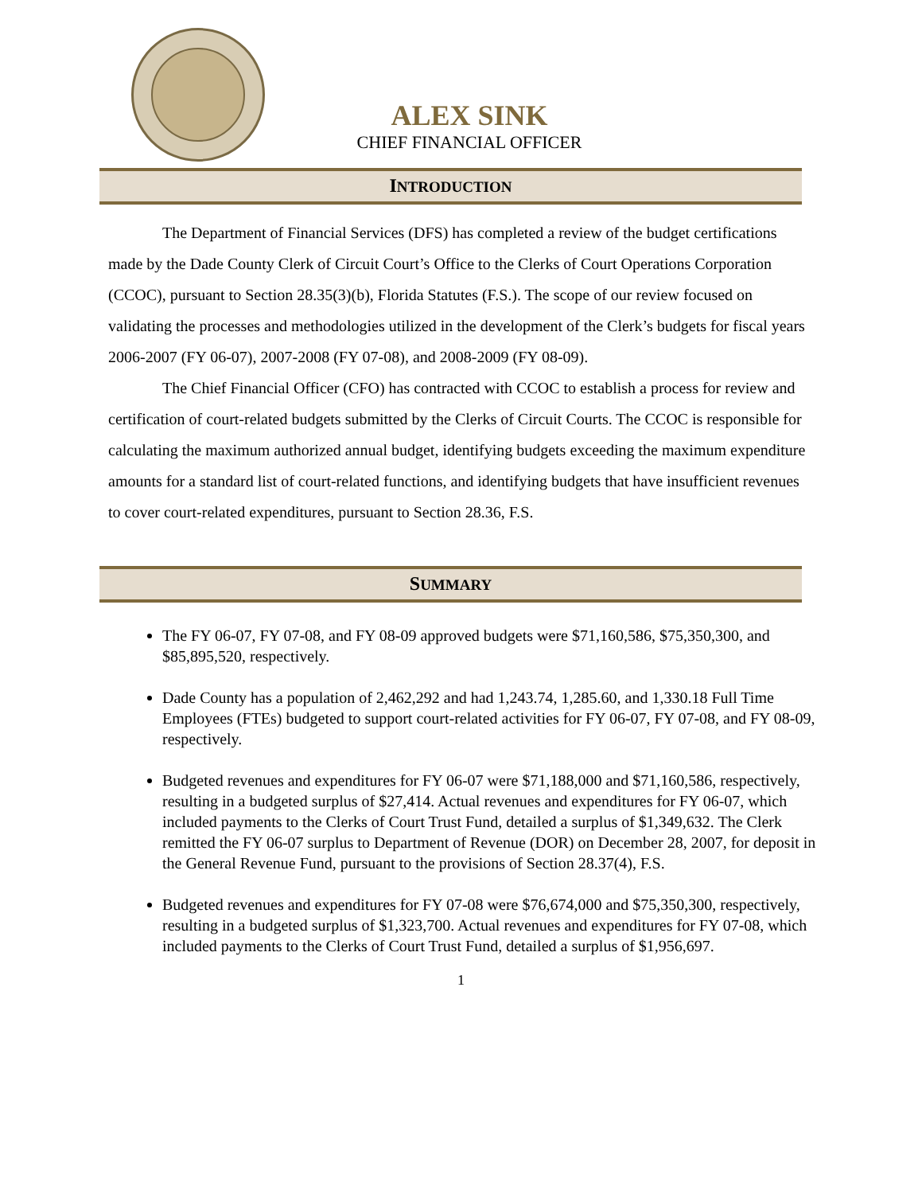ALEX SINK
CHIEF FINANCIAL OFFICER
INTRODUCTION
The Department of Financial Services (DFS) has completed a review of the budget certifications made by the Dade County Clerk of Circuit Court’s Office to the Clerks of Court Operations Corporation (CCOC), pursuant to Section 28.35(3)(b), Florida Statutes (F.S.). The scope of our review focused on validating the processes and methodologies utilized in the development of the Clerk’s budgets for fiscal years 2006-2007 (FY 06-07), 2007-2008 (FY 07-08), and 2008-2009 (FY 08-09).
The Chief Financial Officer (CFO) has contracted with CCOC to establish a process for review and certification of court-related budgets submitted by the Clerks of Circuit Courts. The CCOC is responsible for calculating the maximum authorized annual budget, identifying budgets exceeding the maximum expenditure amounts for a standard list of court-related functions, and identifying budgets that have insufficient revenues to cover court-related expenditures, pursuant to Section 28.36, F.S.
SUMMARY
The FY 06-07, FY 07-08, and FY 08-09 approved budgets were $71,160,586, $75,350,300, and $85,895,520, respectively.
Dade County has a population of 2,462,292 and had 1,243.74, 1,285.60, and 1,330.18 Full Time Employees (FTEs) budgeted to support court-related activities for FY 06-07, FY 07-08, and FY 08-09, respectively.
Budgeted revenues and expenditures for FY 06-07 were $71,188,000 and $71,160,586, respectively, resulting in a budgeted surplus of $27,414. Actual revenues and expenditures for FY 06-07, which included payments to the Clerks of Court Trust Fund, detailed a surplus of $1,349,632. The Clerk remitted the FY 06-07 surplus to Department of Revenue (DOR) on December 28, 2007, for deposit in the General Revenue Fund, pursuant to the provisions of Section 28.37(4), F.S.
Budgeted revenues and expenditures for FY 07-08 were $76,674,000 and $75,350,300, respectively, resulting in a budgeted surplus of $1,323,700. Actual revenues and expenditures for FY 07-08, which included payments to the Clerks of Court Trust Fund, detailed a surplus of $1,956,697.
1